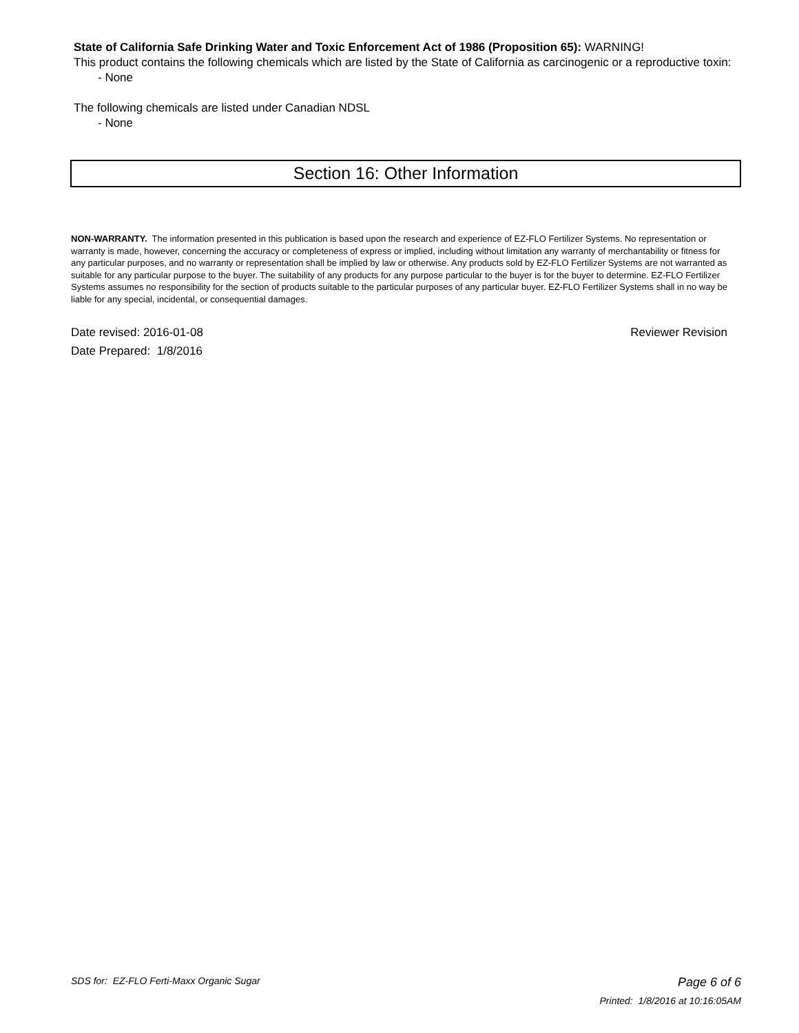State of California Safe Drinking Water and Toxic Enforcement Act of 1986 (Proposition 65): WARNING!
This product contains the following chemicals which are listed by the State of California as carcinogenic or a reproductive toxin:
- None
The following chemicals are listed under Canadian NDSL
- None
Section 16: Other Information
NON-WARRANTY. The information presented in this publication is based upon the research and experience of EZ-FLO Fertilizer Systems. No representation or warranty is made, however, concerning the accuracy or completeness of express or implied, including without limitation any warranty of merchantability or fitness for any particular purposes, and no warranty or representation shall be implied by law or otherwise. Any products sold by EZ-FLO Fertilizer Systems are not warranted as suitable for any particular purpose to the buyer. The suitability of any products for any purpose particular to the buyer is for the buyer to determine. EZ-FLO Fertilizer Systems assumes no responsibility for the section of products suitable to the particular purposes of any particular buyer. EZ-FLO Fertilizer Systems shall in no way be liable for any special, incidental, or consequential damages.
Date revised: 2016-01-08 Reviewer Revision
Date Prepared: 1/8/2016
SDS for: EZ-FLO Ferti-Maxx Organic Sugar Page 6 of 6
Printed: 1/8/2016 at 10:16:05AM